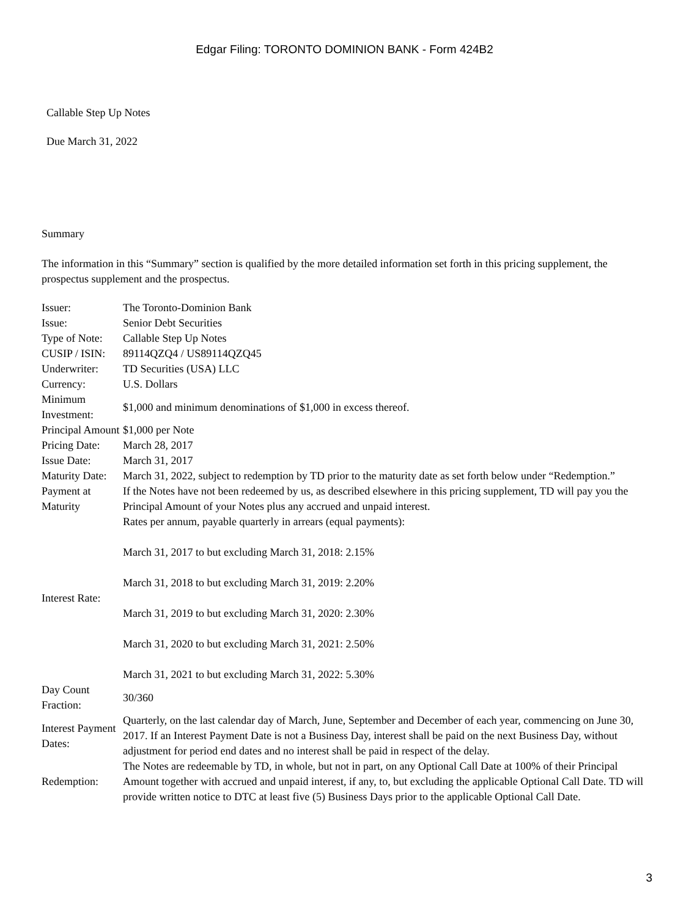Edgar Filing: TORONTO DOMINION BANK - Form 424B2
Callable Step Up Notes
Due March 31, 2022
Summary
The information in this “Summary” section is qualified by the more detailed information set forth in this pricing supplement, the prospectus supplement and the prospectus.
| Issuer: | The Toronto-Dominion Bank |
| Issue: | Senior Debt Securities |
| Type of Note: | Callable Step Up Notes |
| CUSIP / ISIN: | 89114QZQ4 / US89114QZQ45 |
| Underwriter: | TD Securities (USA) LLC |
| Currency: | U.S. Dollars |
| Minimum Investment: | $1,000 and minimum denominations of $1,000 in excess thereof. |
| Principal Amount | $1,000 per Note |
| Pricing Date: | March 28, 2017 |
| Issue Date: | March 31, 2017 |
| Maturity Date: | March 31, 2022, subject to redemption by TD prior to the maturity date as set forth below under “Redemption.” |
| Payment at Maturity | If the Notes have not been redeemed by us, as described elsewhere in this pricing supplement, TD will pay you the Principal Amount of your Notes plus any accrued and unpaid interest. |
| Interest Rate: | Rates per annum, payable quarterly in arrears (equal payments): March 31, 2017 to but excluding March 31, 2018: 2.15% March 31, 2018 to but excluding March 31, 2019: 2.20% March 31, 2019 to but excluding March 31, 2020: 2.30% March 31, 2020 to but excluding March 31, 2021: 2.50% March 31, 2021 to but excluding March 31, 2022: 5.30% |
| Day Count Fraction: | 30/360 |
| Interest Payment Dates: | Quarterly, on the last calendar day of March, June, September and December of each year, commencing on June 30, 2017. If an Interest Payment Date is not a Business Day, interest shall be paid on the next Business Day, without adjustment for period end dates and no interest shall be paid in respect of the delay. |
| Redemption: | The Notes are redeemable by TD, in whole, but not in part, on any Optional Call Date at 100% of their Principal Amount together with accrued and unpaid interest, if any, to, but excluding the applicable Optional Call Date. TD will provide written notice to DTC at least five (5) Business Days prior to the applicable Optional Call Date. |
3